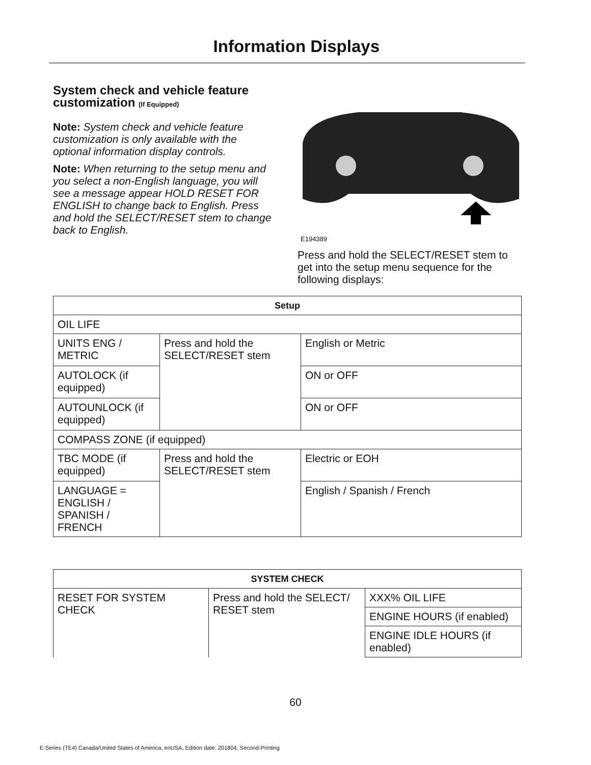Information Displays
System check and vehicle feature customization (If Equipped)
Note: System check and vehicle feature customization is only available with the optional information display controls.
Note: When returning to the setup menu and you select a non-English language, you will see a message appear HOLD RESET FOR ENGLISH to change back to English. Press and hold the SELECT/RESET stem to change back to English.
E194389
Press and hold the SELECT/RESET stem to get into the setup menu sequence for the following displays:
| Setup | | |
| --- | --- | --- |
| OIL LIFE | | |
| UNITS ENG / METRIC | Press and hold the SELECT/RESET stem | English or Metric |
| AUTOLOCK (if equipped) | | ON or OFF |
| AUTOUNLOCK (if equipped) | | ON or OFF |
| COMPASS ZONE (if equipped) | | |
| TBC MODE (if equipped) | Press and hold the SELECT/RESET stem | Electric or EOH |
| LANGUAGE = ENGLISH / SPANISH / FRENCH | | English / Spanish / French |
| SYSTEM CHECK | | |
| --- | --- | --- |
| RESET FOR SYSTEM CHECK | Press and hold the SELECT/ RESET stem | XXX% OIL LIFE |
| | | ENGINE HOURS (if enabled) |
| | | ENGINE IDLE HOURS (if enabled) |
60
E-Series (TE4) Canada/United States of America, enUSA, Edition date: 201804, Second-Printing